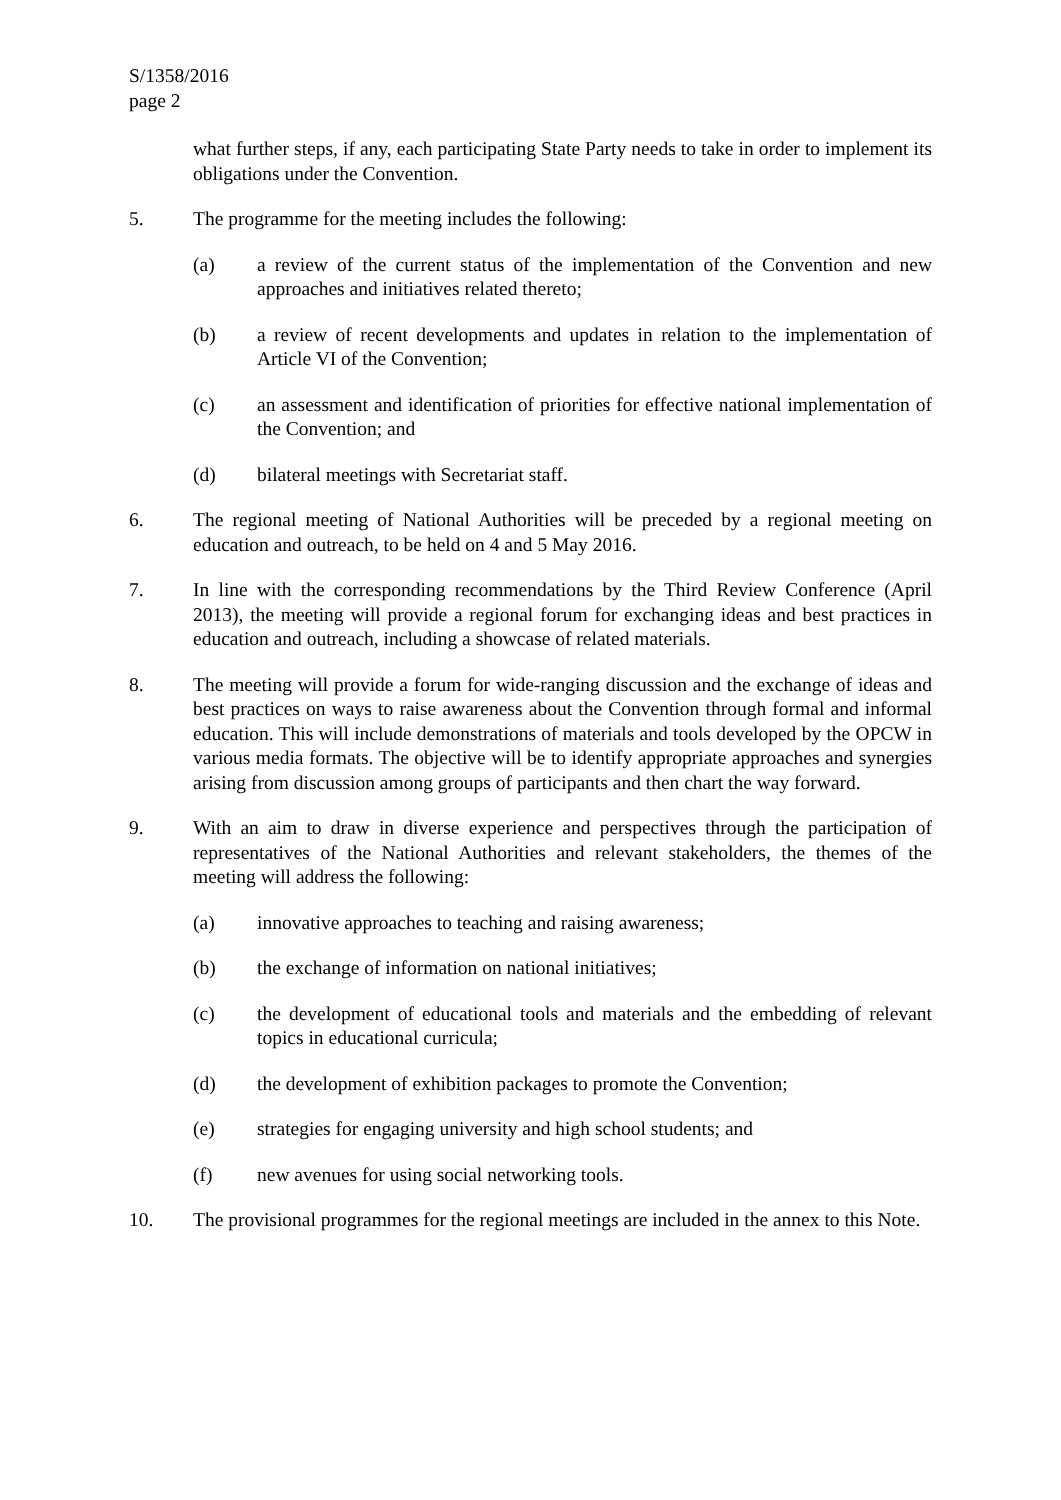S/1358/2016
page 2
what further steps, if any, each participating State Party needs to take in order to implement its obligations under the Convention.
5. The programme for the meeting includes the following:
(a) a review of the current status of the implementation of the Convention and new approaches and initiatives related thereto;
(b) a review of recent developments and updates in relation to the implementation of Article VI of the Convention;
(c) an assessment and identification of priorities for effective national implementation of the Convention; and
(d) bilateral meetings with Secretariat staff.
6. The regional meeting of National Authorities will be preceded by a regional meeting on education and outreach, to be held on 4 and 5 May 2016.
7. In line with the corresponding recommendations by the Third Review Conference (April 2013), the meeting will provide a regional forum for exchanging ideas and best practices in education and outreach, including a showcase of related materials.
8. The meeting will provide a forum for wide-ranging discussion and the exchange of ideas and best practices on ways to raise awareness about the Convention through formal and informal education. This will include demonstrations of materials and tools developed by the OPCW in various media formats. The objective will be to identify appropriate approaches and synergies arising from discussion among groups of participants and then chart the way forward.
9. With an aim to draw in diverse experience and perspectives through the participation of representatives of the National Authorities and relevant stakeholders, the themes of the meeting will address the following:
(a) innovative approaches to teaching and raising awareness;
(b) the exchange of information on national initiatives;
(c) the development of educational tools and materials and the embedding of relevant topics in educational curricula;
(d) the development of exhibition packages to promote the Convention;
(e) strategies for engaging university and high school students; and
(f) new avenues for using social networking tools.
10. The provisional programmes for the regional meetings are included in the annex to this Note.